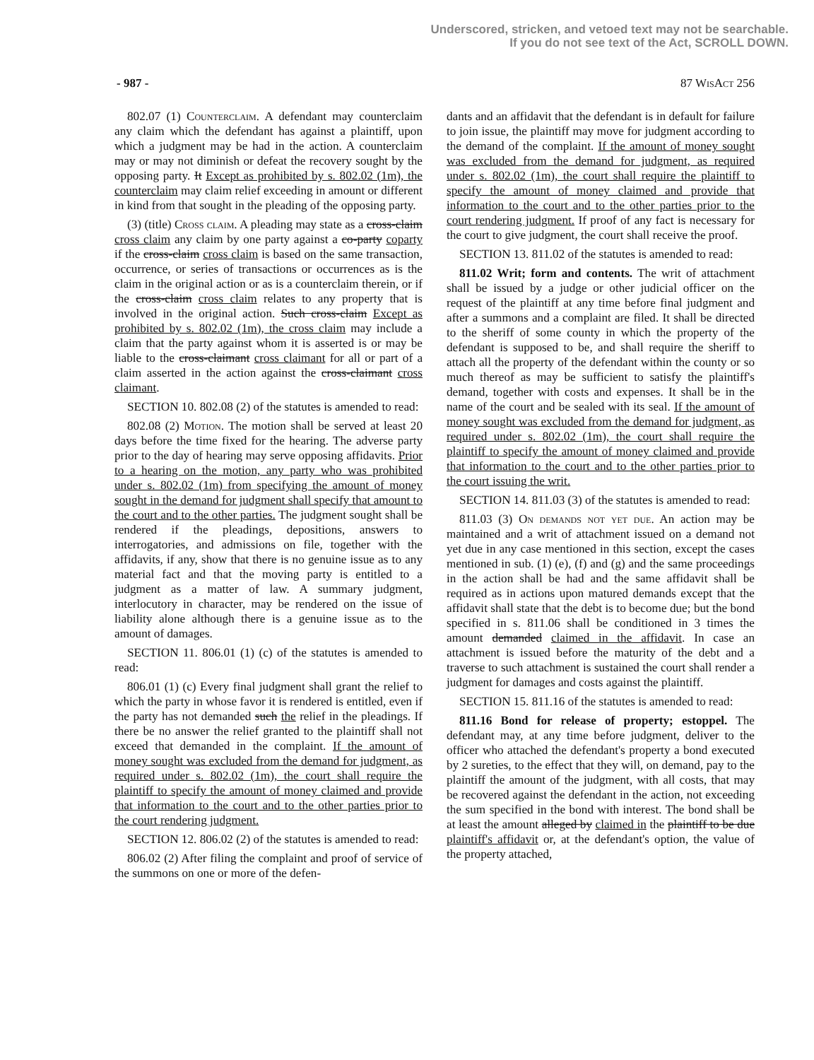Underscored, stricken, and vetoed text may not be searchable.
If you do not see text of the Act, SCROLL DOWN.
- 987 - 87 Wis Act 256
802.07 (1) Counterclaim. A defendant may counterclaim any claim which the defendant has against a plaintiff, upon which a judgment may be had in the action. A counterclaim may or may not diminish or defeat the recovery sought by the opposing party. It Except as prohibited by s. 802.02 (1m), the counterclaim may claim relief exceeding in amount or different in kind from that sought in the pleading of the opposing party.
(3) (title) Cross claim. A pleading may state as a cross-claim cross claim any claim by one party against a co-party coparty if the cross-claim cross claim is based on the same transaction, occurrence, or series of transactions or occurrences as is the claim in the original action or as is a counterclaim therein, or if the cross-claim cross claim relates to any property that is involved in the original action. Such cross-claim Except as prohibited by s. 802.02 (1m), the cross claim may include a claim that the party against whom it is asserted is or may be liable to the cross-claimant cross claimant for all or part of a claim asserted in the action against the cross-claimant cross claimant.
SECTION 10. 802.08 (2) of the statutes is amended to read:
802.08 (2) Motion. The motion shall be served at least 20 days before the time fixed for the hearing. The adverse party prior to the day of hearing may serve opposing affidavits. Prior to a hearing on the motion, any party who was prohibited under s. 802.02 (1m) from specifying the amount of money sought in the demand for judgment shall specify that amount to the court and to the other parties. The judgment sought shall be rendered if the pleadings, depositions, answers to interrogatories, and admissions on file, together with the affidavits, if any, show that there is no genuine issue as to any material fact and that the moving party is entitled to a judgment as a matter of law. A summary judgment, interlocutory in character, may be rendered on the issue of liability alone although there is a genuine issue as to the amount of damages.
SECTION 11. 806.01 (1) (c) of the statutes is amended to read:
806.01 (1) (c) Every final judgment shall grant the relief to which the party in whose favor it is rendered is entitled, even if the party has not demanded such the relief in the pleadings. If there be no answer the relief granted to the plaintiff shall not exceed that demanded in the complaint. If the amount of money sought was excluded from the demand for judgment, as required under s. 802.02 (1m), the court shall require the plaintiff to specify the amount of money claimed and provide that information to the court and to the other parties prior to the court rendering judgment.
SECTION 12. 806.02 (2) of the statutes is amended to read:
806.02 (2) After filing the complaint and proof of service of the summons on one or more of the defen-
dants and an affidavit that the defendant is in default for failure to join issue, the plaintiff may move for judgment according to the demand of the complaint. If the amount of money sought was excluded from the demand for judgment, as required under s. 802.02 (1m), the court shall require the plaintiff to specify the amount of money claimed and provide that information to the court and to the other parties prior to the court rendering judgment. If proof of any fact is necessary for the court to give judgment, the court shall receive the proof.
SECTION 13. 811.02 of the statutes is amended to read:
811.02 Writ; form and contents. The writ of attachment shall be issued by a judge or other judicial officer on the request of the plaintiff at any time before final judgment and after a summons and a complaint are filed. It shall be directed to the sheriff of some county in which the property of the defendant is supposed to be, and shall require the sheriff to attach all the property of the defendant within the county or so much thereof as may be sufficient to satisfy the plaintiff's demand, together with costs and expenses. It shall be in the name of the court and be sealed with its seal. If the amount of money sought was excluded from the demand for judgment, as required under s. 802.02 (1m), the court shall require the plaintiff to specify the amount of money claimed and provide that information to the court and to the other parties prior to the court issuing the writ.
SECTION 14. 811.03 (3) of the statutes is amended to read:
811.03 (3) On demands not yet due. An action may be maintained and a writ of attachment issued on a demand not yet due in any case mentioned in this section, except the cases mentioned in sub. (1) (e), (f) and (g) and the same proceedings in the action shall be had and the same affidavit shall be required as in actions upon matured demands except that the affidavit shall state that the debt is to become due; but the bond specified in s. 811.06 shall be conditioned in 3 times the amount demanded claimed in the affidavit. In case an attachment is issued before the maturity of the debt and a traverse to such attachment is sustained the court shall render a judgment for damages and costs against the plaintiff.
SECTION 15. 811.16 of the statutes is amended to read:
811.16 Bond for release of property; estoppel. The defendant may, at any time before judgment, deliver to the officer who attached the defendant's property a bond executed by 2 sureties, to the effect that they will, on demand, pay to the plaintiff the amount of the judgment, with all costs, that may be recovered against the defendant in the action, not exceeding the sum specified in the bond with interest. The bond shall be at least the amount alleged by claimed in the plaintiff to be due plaintiff's affidavit or, at the defendant's option, the value of the property attached,